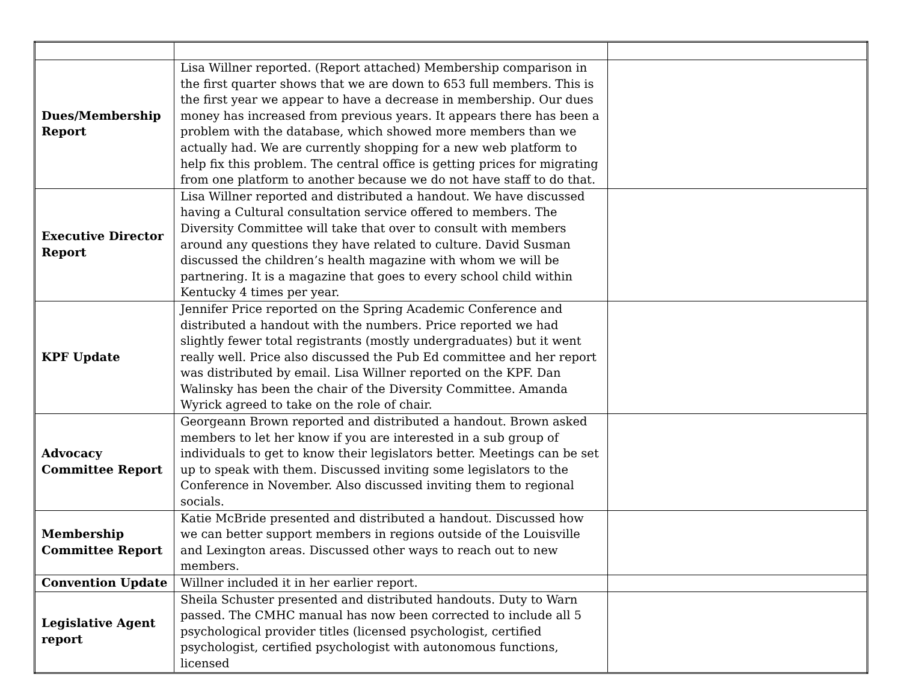| Dues/Membership Report | Lisa Willner reported. (Report attached) Membership comparison in the first quarter shows that we are down to 653 full members. This is the first year we appear to have a decrease in membership. Our dues money has increased from previous years. It appears there has been a problem with the database, which showed more members than we actually had. We are currently shopping for a new web platform to help fix this problem. The central office is getting prices for migrating from one platform to another because we do not have staff to do that. | |
| Executive Director Report | Lisa Willner reported and distributed a handout. We have discussed having a Cultural consultation service offered to members. The Diversity Committee will take that over to consult with members around any questions they have related to culture. David Susman discussed the children’s health magazine with whom we will be partnering. It is a magazine that goes to every school child within Kentucky 4 times per year. | |
| KPF Update | Jennifer Price reported on the Spring Academic Conference and distributed a handout with the numbers. Price reported we had slightly fewer total registrants (mostly undergraduates) but it went really well. Price also discussed the Pub Ed committee and her report was distributed by email. Lisa Willner reported on the KPF. Dan Walinsky has been the chair of the Diversity Committee. Amanda Wyrick agreed to take on the role of chair. | |
| Advocacy Committee Report | Georgeann Brown reported and distributed a handout. Brown asked members to let her know if you are interested in a sub group of individuals to get to know their legislators better. Meetings can be set up to speak with them. Discussed inviting some legislators to the Conference in November. Also discussed inviting them to regional socials. | |
| Membership Committee Report | Katie McBride presented and distributed a handout. Discussed how we can better support members in regions outside of the Louisville and Lexington areas. Discussed other ways to reach out to new members. | |
| Convention Update | Willner included it in her earlier report. | |
| Legislative Agent report | Sheila Schuster presented and distributed handouts. Duty to Warn passed. The CMHC manual has now been corrected to include all 5 psychological provider titles (licensed psychologist, certified psychologist, certified psychologist with autonomous functions, licensed | |